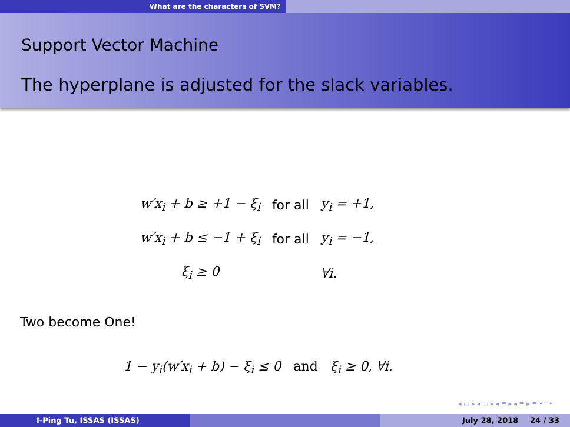What are the characters of SVM?
Support Vector Machine
The hyperplane is adjusted for the slack variables.
| w′x<sub>i</sub> + b ≥ +1 − ξ<sub>i</sub> | for all | y<sub>i</sub> = +1, |
| w′x<sub>i</sub> + b ≤ −1 + ξ<sub>i</sub> | for all | y<sub>i</sub> = −1, |
| ξ<sub>i</sub> ≥ 0 | | ∀i. |
Two become One!
1 − y<sub>i</sub>(w′x<sub>i</sub> + b) − ξ<sub>i</sub> ≤ 0 and ξ<sub>i</sub> ≥ 0, ∀i.
◂ ▭ ▸ ◂ ▭ ▸ ◂ ≡ ▸ ◂ ≡ ▸ ≡ ↶ ↷
I-Ping Tu, ISSAS (ISSAS) July 28, 2018 24 / 33